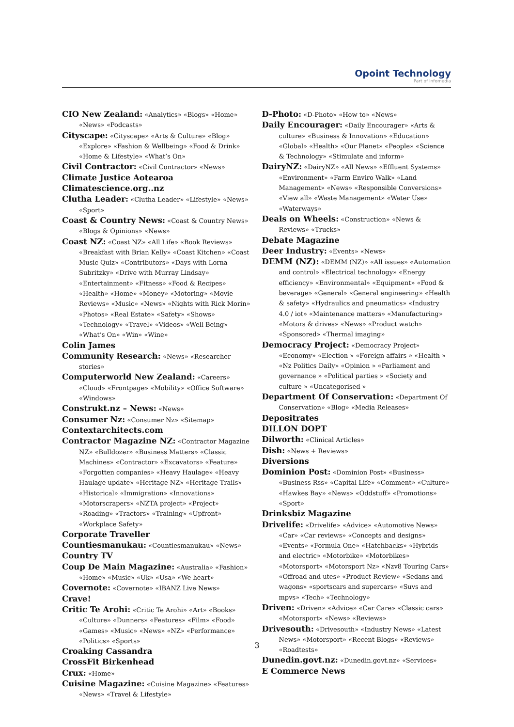Opoint Technology
Part of Infomedia
CIO New Zealand: «Analytics» «Blogs» «Home» «News» «Podcasts»
Cityscape: «Cityscape» «Arts & Culture» «Blog» «Explore» «Fashion & Wellbeing» «Food & Drink» «Home & Lifestyle» «What’s On»
Civil Contractor: «Civil Contractor» «News»
Climate Justice Aotearoa
Climatescience.org..nz
Clutha Leader: «Clutha Leader» «Lifestyle» «News» «Sport»
Coast & Country News: «Coast & Country News» «Blogs & Opinions» «News»
Coast NZ: «Coast NZ» «All Life» «Book Reviews» «Breakfast with Brian Kelly» «Coast Kitchen» «Coast Music Quiz» «Contributors» «Days with Lorna Subritzky» «Drive with Murray Lindsay» «Entertainment» «Fitness» «Food & Recipes» «Health» «Home» «Money» «Motoring» «Movie Reviews» «Music» «News» «Nights with Rick Morin» «Photos» «Real Estate» «Safety» «Shows» «Technology» «Travel» «Videos» «Well Being» «What’s On» «Win» «Wine»
Colin James
Community Research: «News» «Researcher stories»
Computerworld New Zealand: «Careers» «Cloud» «Frontpage» «Mobility» «Office Software» «Windows»
Construkt.nz – News: «News»
Consumer Nz: «Consumer Nz» «Sitemap»
Contextarchitects.com
Contractor Magazine NZ: «Contractor Magazine NZ» «Bulldozer» «Business Matters» «Classic Machines» «Contractor» «Excavators» «Feature» «Forgotten companies» «Heavy Haulage» «Heavy Haulage update» «Heritage NZ» «Heritage Trails» «Historical» «Immigration» «Innovations» «Motorscrapers» «NZTA project» «Project» «Roading» «Tractors» «Training» «Upfront» «Workplace Safety»
Corporate Traveller
Countiesmanukau: «Countiesmanukau» «News»
Country TV
Coup De Main Magazine: «Australia» «Fashion» «Home» «Music» «Uk» «Usa» «We heart»
Covernote: «Covernote» «IBANZ Live News»
Crave!
Critic Te Arohi: «Critic Te Arohi» «Art» «Books» «Culture» «Dunners» «Features» «Film» «Food» «Games» «Music» «News» «NZ» «Performance» «Politics» «Sports»
Croaking Cassandra
CrossFit Birkenhead
Crux: «Home»
Cuisine Magazine: «Cuisine Magazine» «Features» «News» «Travel & Lifestyle»
D-Photo: «D-Photo» «How to» «News»
Daily Encourager: «Daily Encourager» «Arts & culture» «Business & Innovation» «Education» «Global» «Health» «Our Planet» «People» «Science & Technology» «Stimulate and inform»
DairyNZ: «DairyNZ» «All News» «Effluent Systems» «Environment» «Farm Enviro Walk» «Land Management» «News» «Responsible Conversions» «View all» «Waste Management» «Water Use» «Waterways»
Deals on Wheels: «Construction» «News & Reviews» «Trucks»
Debate Magazine
Deer Industry: «Events» «News»
DEMM (NZ): «DEMM (NZ)» «All issues» «Automation and control» «Electrical technology» «Energy efficiency» «Environmental» «Equipment» «Food & beverage» «General» «General engineering» «Health & safety» «Hydraulics and pneumatics» «Industry 4.0 / iot» «Maintenance matters» «Manufacturing» «Motors & drives» «News» «Product watch» «Sponsored» «Thermal imaging»
Democracy Project: «Democracy Project» «Economy» «Election » «Foreign affairs » «Health » «Nz Politics Daily» «Opinion » «Parliament and governance » «Political parties » «Society and culture » «Uncategorised »
Department Of Conservation: «Department Of Conservation» «Blog» «Media Releases»
Depositrates
DILLON DOPT
Dilworth: «Clinical Articles»
Dish: «News + Reviews»
Diversions
Dominion Post: «Dominion Post» «Business» «Business Rss» «Capital Life» «Comment» «Culture» «Hawkes Bay» «News» «Oddstuff» «Promotions» «Sport»
Drinksbiz Magazine
Drivelife: «Drivelife» «Advice» «Automotive News» «Car» «Car reviews» «Concepts and designs» «Events» «Formula One» «Hatchbacks» «Hybrids and electric» «Motorbike» «Motorbikes» «Motorsport» «Motorsport Nz» «Nzv8 Touring Cars» «Offroad and utes» «Product Review» «Sedans and wagons» «sportscars and supercars» «Suvs and mpvs» «Tech» «Technology»
Driven: «Driven» «Advice» «Car Care» «Classic cars» «Motorsport» «News» «Reviews»
Drivesouth: «Drivesouth» «Industry News» «Latest News» «Motorsport» «Recent Blogs» «Reviews» «Roadtests»
Dunedin.govt.nz: «Dunedin.govt.nz» «Services»
E Commerce News
3